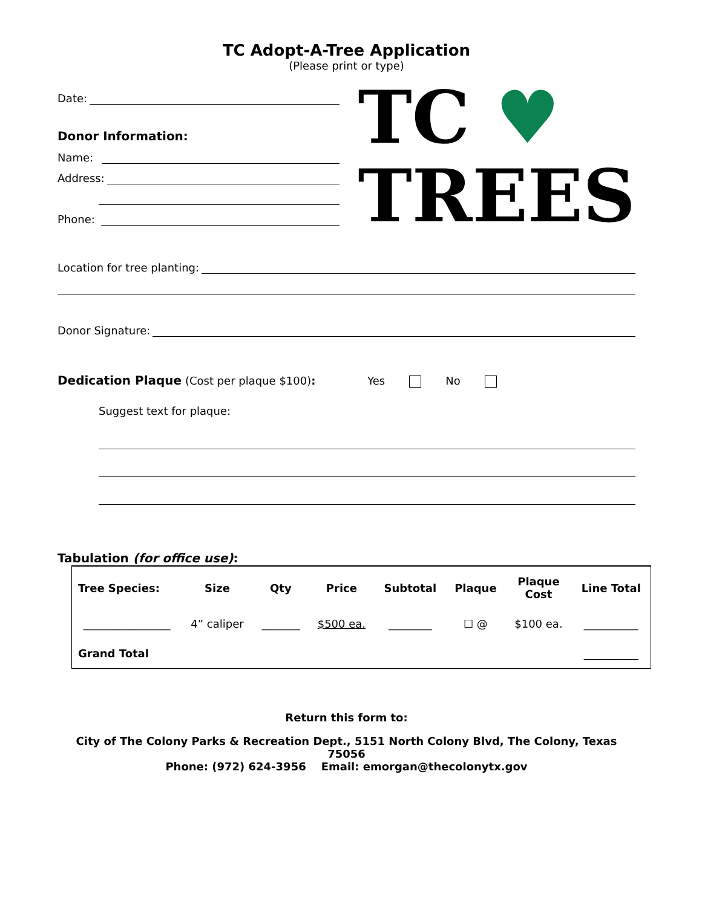TC Adopt-A-Tree Application
(Please print or type)
Date:
Donor Information:
Name:
Address:
Phone:
TC ♥
TREES
Location for tree planting:
Donor Signature:
Dedication Plaque (Cost per plaque $100): Yes No
Suggest text for plaque:
Tabulation (for office use):
| Tree Species: | Size | Qty | Price | Subtotal | Plaque | Plaque Cost | Line Total |
| --- | --- | --- | --- | --- | --- | --- | --- |
| ________________ | 4” caliper | _______ | $500 ea. | ________ | ☐ @ | $100 ea. | __________ |
| Grand Total | | | | | | | __________ |
Return this form to:
City of The Colony Parks & Recreation Dept., 5151 North Colony Blvd, The Colony, Texas 75056
Phone: (972) 624-3956 Email: emorgan@thecolonytx.gov